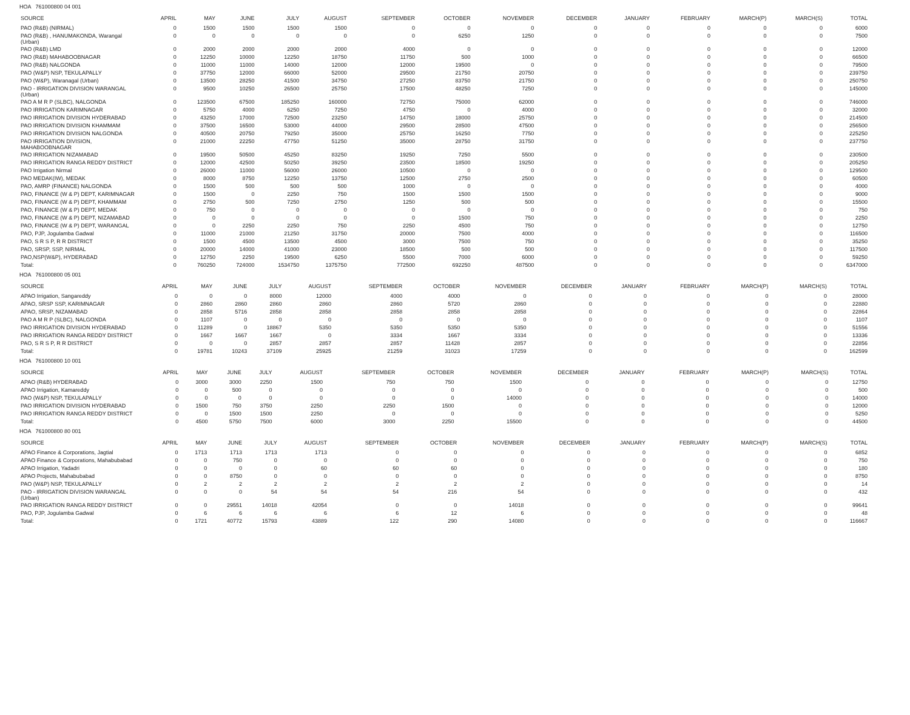HOA 761000800 04 001
| SOURCE | APRIL | MAY | JUNE | JULY | AUGUST | SEPTEMBER | OCTOBER | NOVEMBER | DECEMBER | JANUARY | FEBRUARY | MARCH(P) | MARCH(S) | TOTAL |
| --- | --- | --- | --- | --- | --- | --- | --- | --- | --- | --- | --- | --- | --- | --- |
| PAO (R&B) (NIRMAL) | 0 | 1500 | 1500 | 1500 | 1500 | 0 | 0 | 0 | 0 | 0 | 0 | 0 | 0 | 6000 |
| PAO (R&B) , HANUMAKONDA, Warangal (Urban) | 0 | 0 | 0 | 0 | 0 | 0 | 6250 | 1250 | 0 | 0 | 0 | 0 | 0 | 7500 |
| PAO (R&B) LMD | 0 | 2000 | 2000 | 2000 | 2000 | 4000 | 0 | 0 | 0 | 0 | 0 | 0 | 0 | 12000 |
| PAO (R&B) MAHABOOBNAGAR | 0 | 12250 | 10000 | 12250 | 18750 | 11750 | 500 | 1000 | 0 | 0 | 0 | 0 | 0 | 66500 |
| PAO (R&B) NALGONDA | 0 | 11000 | 11000 | 14000 | 12000 | 12000 | 19500 | 0 | 0 | 0 | 0 | 0 | 0 | 79500 |
| PAO (W&P) NSP, TEKULAPALLY | 0 | 37750 | 12000 | 66000 | 52000 | 29500 | 21750 | 20750 | 0 | 0 | 0 | 0 | 0 | 239750 |
| PAO (W&P), Waranagal (Urban) | 0 | 13500 | 28250 | 41500 | 34750 | 27250 | 83750 | 21750 | 0 | 0 | 0 | 0 | 0 | 250750 |
| PAO - IRRIGATION DIVISION WARANGAL (Urban) | 0 | 9500 | 10250 | 26500 | 25750 | 17500 | 48250 | 7250 | 0 | 0 | 0 | 0 | 0 | 145000 |
| PAO A M R P (SLBC), NALGONDA | 0 | 123500 | 67500 | 185250 | 160000 | 72750 | 75000 | 62000 | 0 | 0 | 0 | 0 | 0 | 746000 |
| PAO IRRIGATION KARIMNAGAR | 0 | 5750 | 4000 | 6250 | 7250 | 4750 | 0 | 4000 | 0 | 0 | 0 | 0 | 0 | 32000 |
| PAO IRRIGATION DIVISION HYDERABAD | 0 | 43250 | 17000 | 72500 | 23250 | 14750 | 18000 | 25750 | 0 | 0 | 0 | 0 | 0 | 214500 |
| PAO IRRIGATION DIVISION KHAMMAM | 0 | 37500 | 16500 | 53000 | 44000 | 29500 | 28500 | 47500 | 0 | 0 | 0 | 0 | 0 | 256500 |
| PAO IRRIGATION DIVISION NALGONDA | 0 | 40500 | 20750 | 79250 | 35000 | 25750 | 16250 | 7750 | 0 | 0 | 0 | 0 | 0 | 225250 |
| PAO IRRIGATION DIVISION, MAHABOOBNAGAR | 0 | 21000 | 22250 | 47750 | 51250 | 35000 | 28750 | 31750 | 0 | 0 | 0 | 0 | 0 | 237750 |
| PAO IRRIGATION NIZAMABAD | 0 | 19500 | 50500 | 45250 | 83250 | 19250 | 7250 | 5500 | 0 | 0 | 0 | 0 | 0 | 230500 |
| PAO IRRIGATION RANGA REDDY DISTRICT | 0 | 12000 | 42500 | 50250 | 39250 | 23500 | 18500 | 19250 | 0 | 0 | 0 | 0 | 0 | 205250 |
| PAO Irrigation Nirmal | 0 | 26000 | 11000 | 56000 | 26000 | 10500 | 0 | 0 | 0 | 0 | 0 | 0 | 0 | 129500 |
| PAO MEDAK(IW), MEDAK | 0 | 8000 | 8750 | 12250 | 13750 | 12500 | 2750 | 2500 | 0 | 0 | 0 | 0 | 0 | 60500 |
| PAO, AMRP (FINANCE) NALGONDA | 0 | 1500 | 500 | 500 | 500 | 1000 | 0 | 0 | 0 | 0 | 0 | 0 | 0 | 4000 |
| PAO, FINANCE (W & P) DEPT, KARIMNAGAR | 0 | 1500 | 0 | 2250 | 750 | 1500 | 1500 | 1500 | 0 | 0 | 0 | 0 | 0 | 9000 |
| PAO, FINANCE (W & P) DEPT, KHAMMAM | 0 | 2750 | 500 | 7250 | 2750 | 1250 | 500 | 500 | 0 | 0 | 0 | 0 | 0 | 15500 |
| PAO, FINANCE (W & P) DEPT, MEDAK | 0 | 750 | 0 | 0 | 0 | 0 | 0 | 0 | 0 | 0 | 0 | 0 | 0 | 750 |
| PAO, FINANCE (W & P) DEPT, NIZAMABAD | 0 | 0 | 0 | 0 | 0 | 0 | 1500 | 750 | 0 | 0 | 0 | 0 | 0 | 2250 |
| PAO, FINANCE (W & P) DEPT, WARANGAL | 0 | 0 | 2250 | 2250 | 750 | 2250 | 4500 | 750 | 0 | 0 | 0 | 0 | 0 | 12750 |
| PAO, PJP, Jogulamba Gadwal | 0 | 11000 | 21000 | 21250 | 31750 | 20000 | 7500 | 4000 | 0 | 0 | 0 | 0 | 0 | 116500 |
| PAO, S R S P, R R DISTRICT | 0 | 1500 | 4500 | 13500 | 4500 | 3000 | 7500 | 750 | 0 | 0 | 0 | 0 | 0 | 35250 |
| PAO, SRSP, SSP, NIRMAL | 0 | 20000 | 14000 | 41000 | 23000 | 18500 | 500 | 500 | 0 | 0 | 0 | 0 | 0 | 117500 |
| PAO,NSP(W&P), HYDERABAD | 0 | 12750 | 2250 | 19500 | 6250 | 5500 | 7000 | 6000 | 0 | 0 | 0 | 0 | 0 | 59250 |
| Total: | 0 | 760250 | 724000 | 1534750 | 1375750 | 772500 | 692250 | 487500 | 0 | 0 | 0 | 0 | 0 | 6347000 |
HOA 761000800 05 001
| SOURCE | APRIL | MAY | JUNE | JULY | AUGUST | SEPTEMBER | OCTOBER | NOVEMBER | DECEMBER | JANUARY | FEBRUARY | MARCH(P) | MARCH(S) | TOTAL |
| --- | --- | --- | --- | --- | --- | --- | --- | --- | --- | --- | --- | --- | --- | --- |
| APAO Irrigation, Sangareddy | 0 | 0 | 0 | 8000 | 12000 | 4000 | 4000 | 0 | 0 | 0 | 0 | 0 | 0 | 28000 |
| APAO, SRSP SSP, KARIMNAGAR | 0 | 2860 | 2860 | 2860 | 2860 | 2860 | 5720 | 2860 | 0 | 0 | 0 | 0 | 0 | 22880 |
| APAO, SRSP, NIZAMABAD | 0 | 2858 | 5716 | 2858 | 2858 | 2858 | 2858 | 2858 | 0 | 0 | 0 | 0 | 0 | 22864 |
| PAO A M R P (SLBC), NALGONDA | 0 | 1107 | 0 | 0 | 0 | 0 | 0 | 0 | 0 | 0 | 0 | 0 | 0 | 1107 |
| PAO IRRIGATION DIVISION HYDERABAD | 0 | 11289 | 0 | 18867 | 5350 | 5350 | 5350 | 5350 | 0 | 0 | 0 | 0 | 0 | 51556 |
| PAO IRRIGATION RANGA REDDY DISTRICT | 0 | 1667 | 1667 | 1667 | 0 | 3334 | 1667 | 3334 | 0 | 0 | 0 | 0 | 0 | 13336 |
| PAO, S R S P, R R DISTRICT | 0 | 0 | 0 | 2857 | 2857 | 2857 | 11428 | 2857 | 0 | 0 | 0 | 0 | 0 | 22856 |
| Total: | 0 | 19781 | 10243 | 37109 | 25925 | 21259 | 31023 | 17259 | 0 | 0 | 0 | 0 | 0 | 162599 |
HOA 761000800 10 001
| SOURCE | APRIL | MAY | JUNE | JULY | AUGUST | SEPTEMBER | OCTOBER | NOVEMBER | DECEMBER | JANUARY | FEBRUARY | MARCH(P) | MARCH(S) | TOTAL |
| --- | --- | --- | --- | --- | --- | --- | --- | --- | --- | --- | --- | --- | --- | --- |
| APAO (R&B) HYDERABAD | 0 | 3000 | 3000 | 2250 | 1500 | 750 | 750 | 1500 | 0 | 0 | 0 | 0 | 0 | 12750 |
| APAO Irrigation, Kamareddy | 0 | 0 | 500 | 0 | 0 | 0 | 0 | 0 | 0 | 0 | 0 | 0 | 0 | 500 |
| PAO (W&P) NSP, TEKULAPALLY | 0 | 0 | 0 | 0 | 0 | 0 | 0 | 14000 | 0 | 0 | 0 | 0 | 0 | 14000 |
| PAO IRRIGATION DIVISION HYDERABAD | 0 | 1500 | 750 | 3750 | 2250 | 2250 | 1500 | 0 | 0 | 0 | 0 | 0 | 0 | 12000 |
| PAO IRRIGATION RANGA REDDY DISTRICT | 0 | 0 | 1500 | 1500 | 2250 | 0 | 0 | 0 | 0 | 0 | 0 | 0 | 0 | 5250 |
| Total: | 0 | 4500 | 5750 | 7500 | 6000 | 3000 | 2250 | 15500 | 0 | 0 | 0 | 0 | 0 | 44500 |
HOA 761000800 80 001
| SOURCE | APRIL | MAY | JUNE | JULY | AUGUST | SEPTEMBER | OCTOBER | NOVEMBER | DECEMBER | JANUARY | FEBRUARY | MARCH(P) | MARCH(S) | TOTAL |
| --- | --- | --- | --- | --- | --- | --- | --- | --- | --- | --- | --- | --- | --- | --- |
| APAO Finance & Corporations, Jagtial | 0 | 1713 | 1713 | 1713 | 1713 | 0 | 0 | 0 | 0 | 0 | 0 | 0 | 0 | 6852 |
| APAO Finance & Corporations, Mahabubabad | 0 | 0 | 750 | 0 | 0 | 0 | 0 | 0 | 0 | 0 | 0 | 0 | 0 | 750 |
| APAO Irrigation, Yadadri | 0 | 0 | 0 | 0 | 60 | 60 | 60 | 0 | 0 | 0 | 0 | 0 | 0 | 180 |
| APAO Projects, Mahabubabad | 0 | 0 | 8750 | 0 | 0 | 0 | 0 | 0 | 0 | 0 | 0 | 0 | 0 | 8750 |
| PAO (W&P) NSP, TEKULAPALLY | 0 | 2 | 2 | 2 | 2 | 2 | 2 | 2 | 0 | 0 | 0 | 0 | 0 | 14 |
| PAO - IRRIGATION DIVISION WARANGAL (Urban) | 0 | 0 | 0 | 54 | 54 | 54 | 216 | 54 | 0 | 0 | 0 | 0 | 0 | 432 |
| PAO IRRIGATION RANGA REDDY DISTRICT | 0 | 0 | 29551 | 14018 | 42054 | 0 | 0 | 14018 | 0 | 0 | 0 | 0 | 0 | 99641 |
| PAO, PJP, Jogulamba Gadwal | 0 | 6 | 6 | 6 | 6 | 6 | 12 | 6 | 0 | 0 | 0 | 0 | 0 | 48 |
| Total: | 0 | 1721 | 40772 | 15793 | 43889 | 122 | 290 | 14080 | 0 | 0 | 0 | 0 | 0 | 116667 |